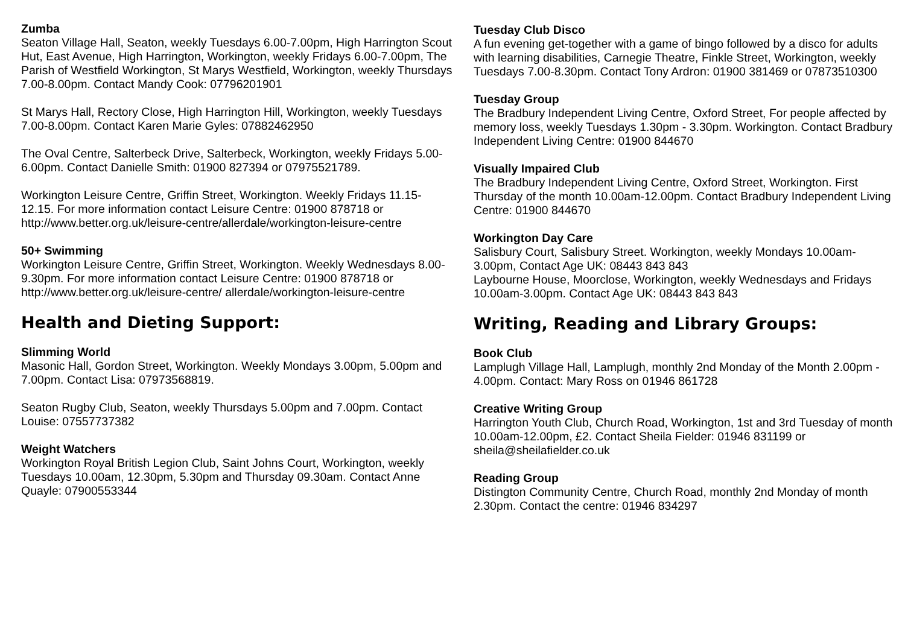Zumba
Seaton Village Hall, Seaton, weekly Tuesdays 6.00-7.00pm, High Harrington Scout Hut, East Avenue, High Harrington, Workington, weekly Fridays 6.00-7.00pm, The Parish of Westfield Workington, St Marys Westfield, Workington, weekly Thursdays 7.00-8.00pm. Contact Mandy Cook: 07796201901
St Marys Hall, Rectory Close, High Harrington Hill, Workington, weekly Tuesdays 7.00-8.00pm. Contact Karen Marie Gyles: 07882462950
The Oval Centre, Salterbeck Drive, Salterbeck, Workington, weekly Fridays 5.00-6.00pm. Contact Danielle Smith: 01900 827394 or 07975521789.
Workington Leisure Centre, Griffin Street, Workington. Weekly Fridays 11.15-12.15. For more information contact Leisure Centre: 01900 878718 or http://www.better.org.uk/leisure-centre/allerdale/workington-leisure-centre
50+ Swimming
Workington Leisure Centre, Griffin Street, Workington. Weekly Wednesdays 8.00-9.30pm. For more information contact Leisure Centre: 01900 878718 or http://www.better.org.uk/leisure-centre/ allerdale/workington-leisure-centre
Health and Dieting Support:
Slimming World
Masonic Hall, Gordon Street, Workington. Weekly Mondays 3.00pm, 5.00pm and 7.00pm. Contact Lisa: 07973568819.
Seaton Rugby Club, Seaton, weekly Thursdays 5.00pm and 7.00pm. Contact Louise: 07557737382
Weight Watchers
Workington Royal British Legion Club, Saint Johns Court, Workington, weekly Tuesdays 10.00am, 12.30pm, 5.30pm and Thursday 09.30am. Contact Anne Quayle: 07900553344
Tuesday Club Disco
A fun evening get-together with a game of bingo followed by a disco for adults with learning disabilities, Carnegie Theatre, Finkle Street, Workington, weekly Tuesdays 7.00-8.30pm. Contact Tony Ardron: 01900 381469 or 07873510300
Tuesday Group
The Bradbury Independent Living Centre, Oxford Street, For people affected by memory loss, weekly Tuesdays 1.30pm - 3.30pm. Workington. Contact Bradbury Independent Living Centre: 01900 844670
Visually Impaired Club
The Bradbury Independent Living Centre, Oxford Street, Workington. First Thursday of the month 10.00am-12.00pm. Contact Bradbury Independent Living Centre: 01900 844670
Workington Day Care
Salisbury Court, Salisbury Street. Workington, weekly Mondays 10.00am-3.00pm, Contact Age UK: 08443 843 843
Laybourne House, Moorclose, Workington, weekly Wednesdays and Fridays 10.00am-3.00pm. Contact Age UK: 08443 843 843
Writing, Reading and Library Groups:
Book Club
Lamplugh Village Hall, Lamplugh, monthly 2nd Monday of the Month 2.00pm - 4.00pm. Contact: Mary Ross on 01946 861728
Creative Writing Group
Harrington Youth Club, Church Road, Workington, 1st and 3rd Tuesday of month 10.00am-12.00pm, £2. Contact Sheila Fielder: 01946 831199 or sheila@sheilafielder.co.uk
Reading Group
Distington Community Centre, Church Road, monthly 2nd Monday of month 2.30pm. Contact the centre: 01946 834297